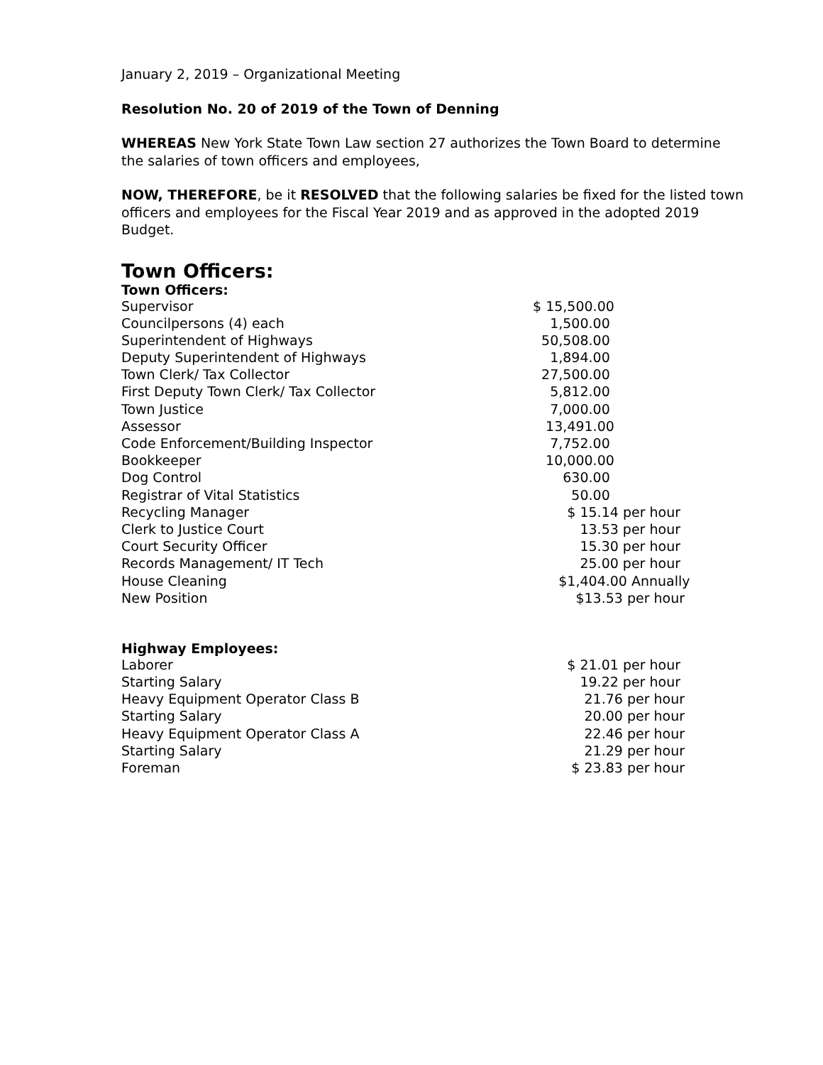January 2, 2019 – Organizational Meeting
Resolution No. 20 of 2019 of the Town of Denning
WHEREAS New York State Town Law section 27 authorizes the Town Board to determine the salaries of town officers and employees,
NOW, THEREFORE, be it RESOLVED that the following salaries be fixed for the listed town officers and employees for the Fiscal Year 2019 and as approved in the adopted 2019 Budget.
Town Officers:
Town Officers:
| Supervisor | $ 15,500.00 |
| Councilpersons (4) each | 1,500.00 |
| Superintendent of Highways | 50,508.00 |
| Deputy Superintendent of Highways | 1,894.00 |
| Town Clerk/ Tax Collector | 27,500.00 |
| First Deputy Town Clerk/ Tax Collector | 5,812.00 |
| Town Justice | 7,000.00 |
| Assessor | 13,491.00 |
| Code Enforcement/Building Inspector | 7,752.00 |
| Bookkeeper | 10,000.00 |
| Dog Control | 630.00 |
| Registrar of Vital Statistics | 50.00 |
| Recycling Manager | $ 15.14 per hour |
| Clerk to Justice Court | 13.53 per hour |
| Court Security Officer | 15.30 per hour |
| Records Management/ IT Tech | 25.00 per hour |
| House Cleaning | $1,404.00 Annually |
| New Position | $13.53 per hour |
Highway Employees:
| Laborer | $ 21.01 per hour |
| Starting Salary | 19.22 per hour |
| Heavy Equipment Operator Class B | 21.76 per hour |
| Starting Salary | 20.00 per hour |
| Heavy Equipment Operator Class A | 22.46 per hour |
| Starting Salary | 21.29 per hour |
| Foreman | $ 23.83 per hour |